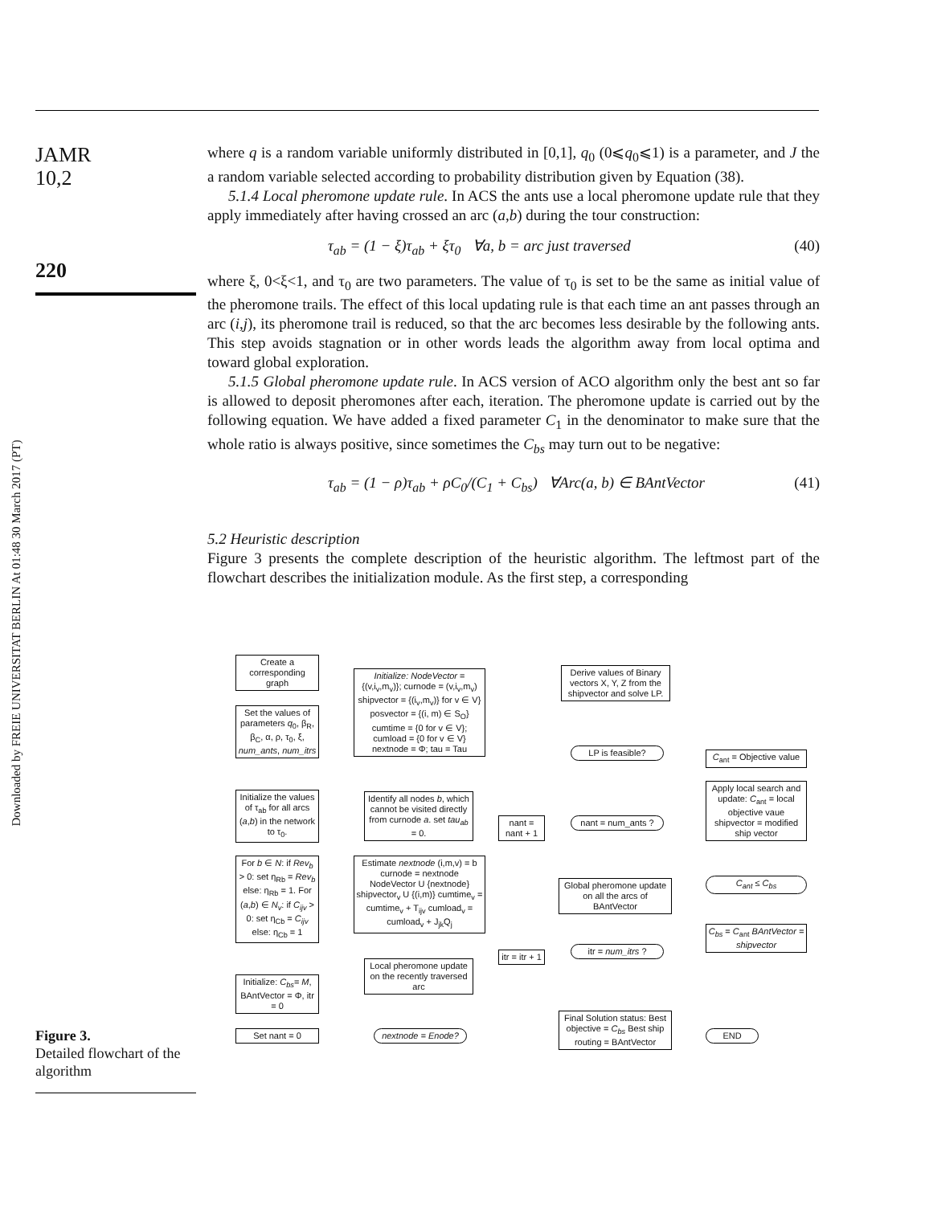Downloaded by FREIE UNIVERSITAT BERLIN At 01:48 30 March 2017 (PT)
JAMR
10,2
220
where q is a random variable uniformly distributed in [0,1], q<sub>0</sub> (0⩽q<sub>0</sub>⩽1) is a parameter, and J the a random variable selected according to probability distribution given by Equation (38).
5.1.4 Local pheromone update rule. In ACS the ants use a local pheromone update rule that they apply immediately after having crossed an arc (a,b) during the tour construction:
τ<sub>ab</sub> = (1 − ξ)τ<sub>ab</sub> + ξτ<sub>0</sub> ∀a, b = arc just traversed (40)
where ξ, 0<ξ<1, and τ<sub>0</sub> are two parameters. The value of τ<sub>0</sub> is set to be the same as initial value of the pheromone trails. The effect of this local updating rule is that each time an ant passes through an arc (i,j), its pheromone trail is reduced, so that the arc becomes less desirable by the following ants. This step avoids stagnation or in other words leads the algorithm away from local optima and toward global exploration.
5.1.5 Global pheromone update rule. In ACS version of ACO algorithm only the best ant so far is allowed to deposit pheromones after each, iteration. The pheromone update is carried out by the following equation. We have added a fixed parameter C<sub>1</sub> in the denominator to make sure that the whole ratio is always positive, since sometimes the C<sub>bs</sub> may turn out to be negative:
τ<sub>ab</sub> = (1 − ρ)τ<sub>ab</sub> + ρC<sub>0</sub>/(C<sub>1</sub> + C<sub>bs</sub>) ∀Arc(a, b) ∈ BAntVector (41)
5.2 Heuristic description
Figure 3 presents the complete description of the heuristic algorithm. The leftmost part of the flowchart describes the initialization module. As the first step, a corresponding
Create a corresponding graph
Set the values of parameters q<sub>0</sub>, β<sub>R</sub>, β<sub>C</sub>, α, ρ, τ<sub>0</sub>, ξ, num_ants, num_itrs
Initialize the values of τ<sub>ab</sub> for all arcs (a,b) in the network to τ<sub>0</sub>.
For b ∈ N: if Rev<sub>b</sub> > 0: set η<sub>Rb</sub> = Rev<sub>b</sub> else: η<sub>Rb</sub> = 1. For (a,b) ∈ N<sub>v</sub>: if C<sub>ijv</sub> > 0: set η<sub>Cb</sub> = C<sub>ijv</sub> else: η<sub>Cb</sub> = 1
Initialize: C<sub>bs</sub>= M, BAntVector = Φ, itr = 0
Set nant = 0
Initialize: NodeVector = {(v,i<sub>v</sub>,m<sub>v</sub>)}; curnode = (v,i<sub>v</sub>,m<sub>v</sub>) shipvector = {(i<sub>v</sub>,m<sub>v</sub>)} for v ∈ V} posvector = {(i, m) ∈ S<sub>O</sub>} cumtime = {0 for v ∈ V}; cumload = {0 for v ∈ V} nextnode = Φ; tau = Tau
Identify all nodes b, which cannot be visited directly from curnode a. set tau<sub>ab</sub> = 0.
Estimate nextnode (i,m,v) = b curnode = nextnode NodeVector U {nextnode} shipvector<sub>v</sub> U {(i,m)} cumtime<sub>v</sub> = cumtime<sub>v</sub> + T<sub>ijv</sub> cumload<sub>v</sub> = cumload<sub>v</sub> + J<sub>jk</sub>Q<sub>j</sub>
Local pheromone update on the recently traversed arc
nextnode = Enode?
nant = nant + 1
itr = itr + 1
Derive values of Binary vectors X, Y, Z from the shipvector and solve LP.
LP is feasible?
nant = num_ants ?
Global pheromone update on all the arcs of BAntVector
itr = num_itrs ?
Final Solution status: Best objective = C<sub>bs</sub> Best ship routing = BAntVector
END
C<sub>ant</sub> = Objective value
Apply local search and update: C<sub>ant</sub> = local objective vaue shipvector = modified ship vector
C<sub>ant</sub> ≤ C<sub>bs</sub>
C<sub>bs</sub> = C<sub>ant</sub> BAntVector = shipvector
Figure 3.
Detailed flowchart of the algorithm